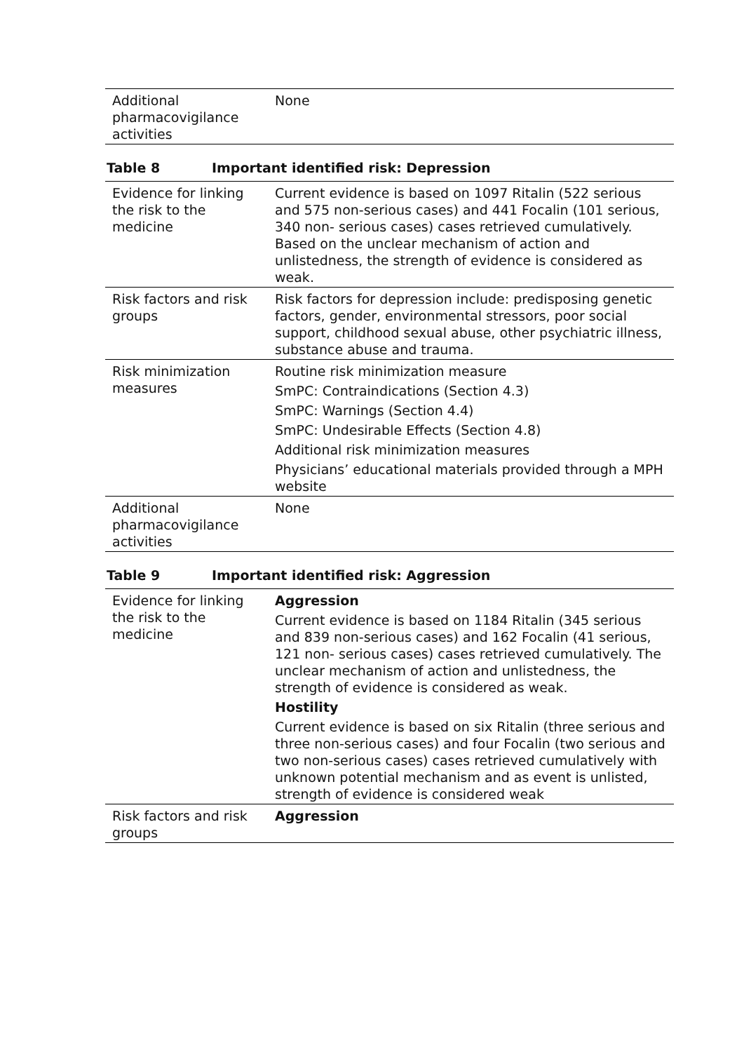| Additional pharmacovigilance activities | None |
Table 8 Important identified risk: Depression
| Evidence for linking the risk to the medicine | Current evidence is based on 1097 Ritalin (522 serious and 575 non-serious cases) and 441 Focalin (101 serious, 340 non- serious cases) cases retrieved cumulatively. Based on the unclear mechanism of action and unlistedness, the strength of evidence is considered as weak. |
| Risk factors and risk groups | Risk factors for depression include: predisposing genetic factors, gender, environmental stressors, poor social support, childhood sexual abuse, other psychiatric illness, substance abuse and trauma. |
| Risk minimization measures | Routine risk minimization measure SmPC: Contraindications (Section 4.3) SmPC: Warnings (Section 4.4) SmPC: Undesirable Effects (Section 4.8) Additional risk minimization measures Physicians’ educational materials provided through a MPH website |
| Additional pharmacovigilance activities | None |
Table 9 Important identified risk: Aggression
| Evidence for linking the risk to the medicine | Aggression Current evidence is based on 1184 Ritalin (345 serious and 839 non-serious cases) and 162 Focalin (41 serious, 121 non- serious cases) cases retrieved cumulatively. The unclear mechanism of action and unlistedness, the strength of evidence is considered as weak. Hostility Current evidence is based on six Ritalin (three serious and three non-serious cases) and four Focalin (two serious and two non-serious cases) cases retrieved cumulatively with unknown potential mechanism and as event is unlisted, strength of evidence is considered weak |
| Risk factors and risk groups | Aggression |